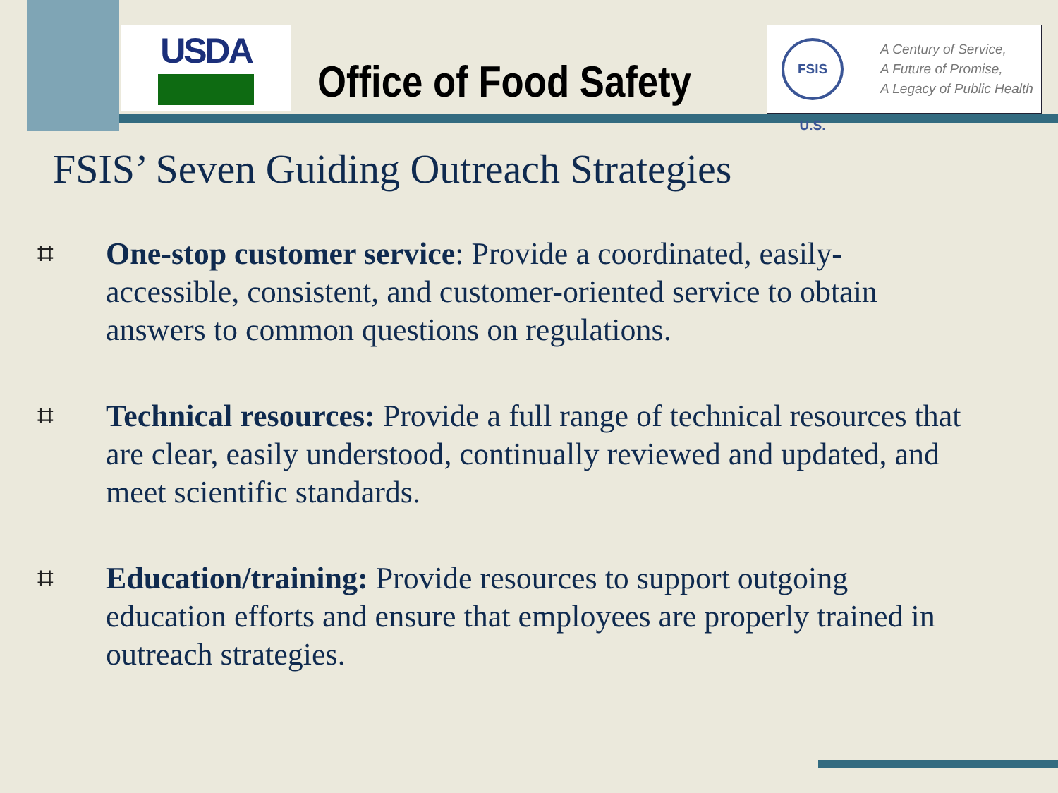USDA
Office of Food Safety
FSIS U.S.
A Century of Service,
A Future of Promise,
A Legacy of Public Health
FSIS’ Seven Guiding Outreach Strategies
⌗ One-stop customer service: Provide a coordinated, easily-accessible, consistent, and customer-oriented service to obtain answers to common questions on regulations.
⌗ Technical resources: Provide a full range of technical resources that are clear, easily understood, continually reviewed and updated, and meet scientific standards.
⌗ Education/training: Provide resources to support outgoing education efforts and ensure that employees are properly trained in outreach strategies.